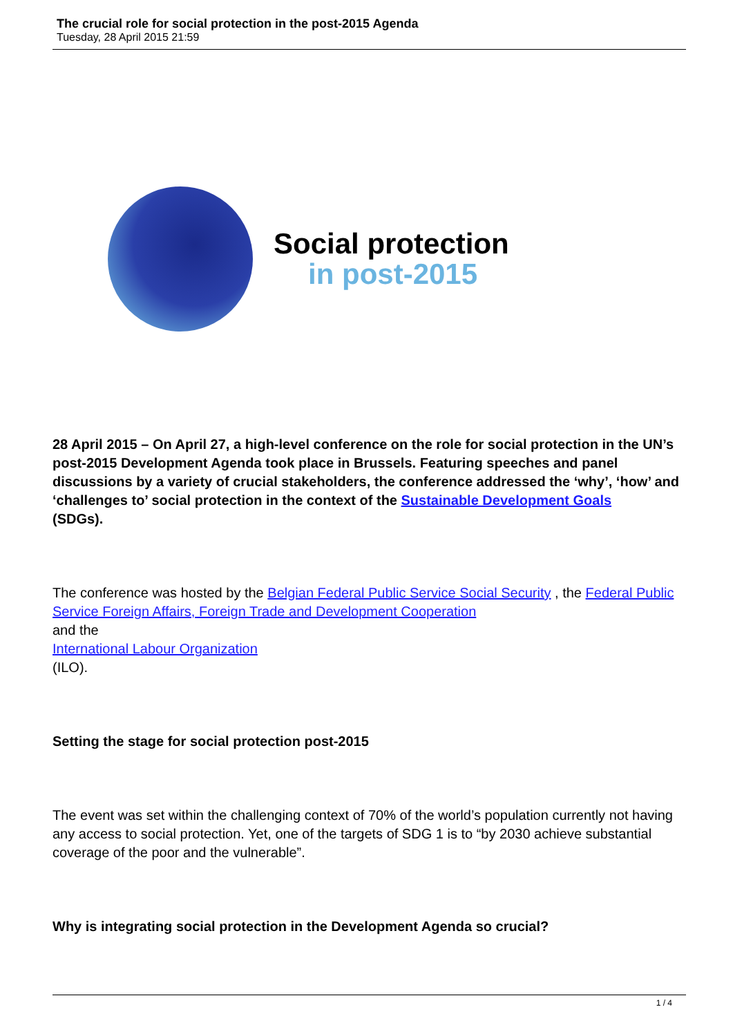The crucial role for social protection in the post-2015 Agenda
Tuesday, 28 April 2015 21:59
Social protection
in post-2015
28 April 2015 – On April 27, a high-level conference on the role for social protection in the UN’s post-2015 Development Agenda took place in Brussels. Featuring speeches and panel discussions by a variety of crucial stakeholders, the conference addressed the ‘why’, ‘how’ and ‘challenges to’ social protection in the context of the Sustainable Development Goals
(SDGs).
The conference was hosted by the Belgian Federal Public Service Social Security , the Federal Public Service Foreign Affairs, Foreign Trade and Development Cooperation
and the
International Labour Organization
(ILO).
Setting the stage for social protection post-2015
The event was set within the challenging context of 70% of the world’s population currently not having any access to social protection. Yet, one of the targets of SDG 1 is to “by 2030 achieve substantial coverage of the poor and the vulnerable”.
Why is integrating social protection in the Development Agenda so crucial?
1 / 4